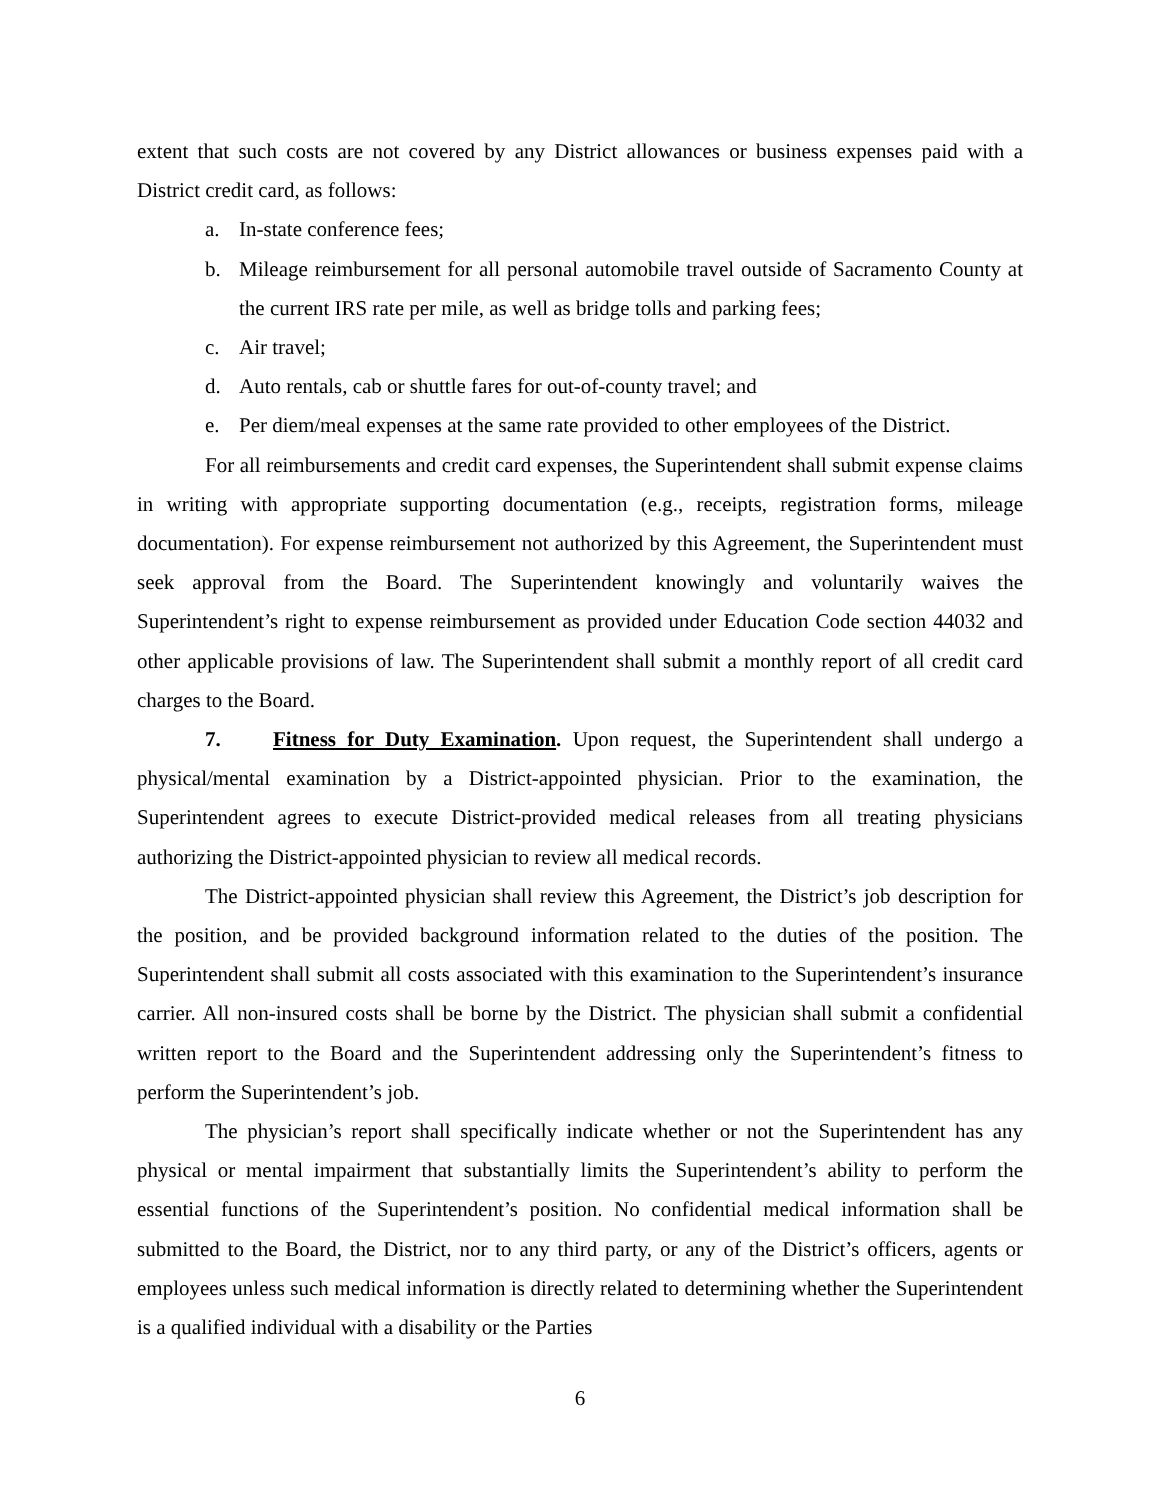extent that such costs are not covered by any District allowances or business expenses paid with a District credit card, as follows:
a. In-state conference fees;
b. Mileage reimbursement for all personal automobile travel outside of Sacramento County at the current IRS rate per mile, as well as bridge tolls and parking fees;
c. Air travel;
d. Auto rentals, cab or shuttle fares for out-of-county travel; and
e. Per diem/meal expenses at the same rate provided to other employees of the District.
For all reimbursements and credit card expenses, the Superintendent shall submit expense claims in writing with appropriate supporting documentation (e.g., receipts, registration forms, mileage documentation). For expense reimbursement not authorized by this Agreement, the Superintendent must seek approval from the Board. The Superintendent knowingly and voluntarily waives the Superintendent’s right to expense reimbursement as provided under Education Code section 44032 and other applicable provisions of law. The Superintendent shall submit a monthly report of all credit card charges to the Board.
7. Fitness for Duty Examination. Upon request, the Superintendent shall undergo a physical/mental examination by a District-appointed physician. Prior to the examination, the Superintendent agrees to execute District-provided medical releases from all treating physicians authorizing the District-appointed physician to review all medical records.
The District-appointed physician shall review this Agreement, the District’s job description for the position, and be provided background information related to the duties of the position. The Superintendent shall submit all costs associated with this examination to the Superintendent’s insurance carrier. All non-insured costs shall be borne by the District. The physician shall submit a confidential written report to the Board and the Superintendent addressing only the Superintendent’s fitness to perform the Superintendent’s job.
The physician’s report shall specifically indicate whether or not the Superintendent has any physical or mental impairment that substantially limits the Superintendent’s ability to perform the essential functions of the Superintendent’s position. No confidential medical information shall be submitted to the Board, the District, nor to any third party, or any of the District’s officers, agents or employees unless such medical information is directly related to determining whether the Superintendent is a qualified individual with a disability or the Parties
6